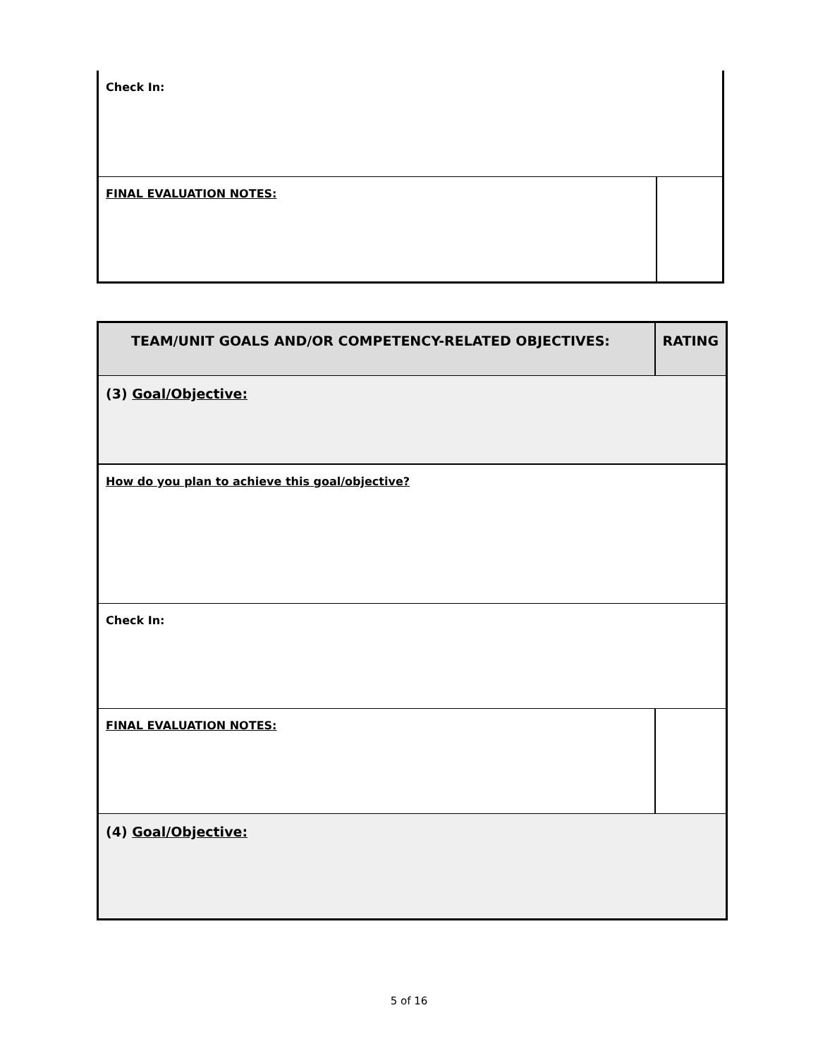| Check In: | |
| FINAL EVALUATION NOTES: | |
| TEAM/UNIT GOALS AND/OR COMPETENCY-RELATED OBJECTIVES: | RATING |
| (3) Goal/Objective: | |
| How do you plan to achieve this goal/objective? | |
| Check In: | |
| FINAL EVALUATION NOTES: | |
| (4) Goal/Objective: | |
5 of 16